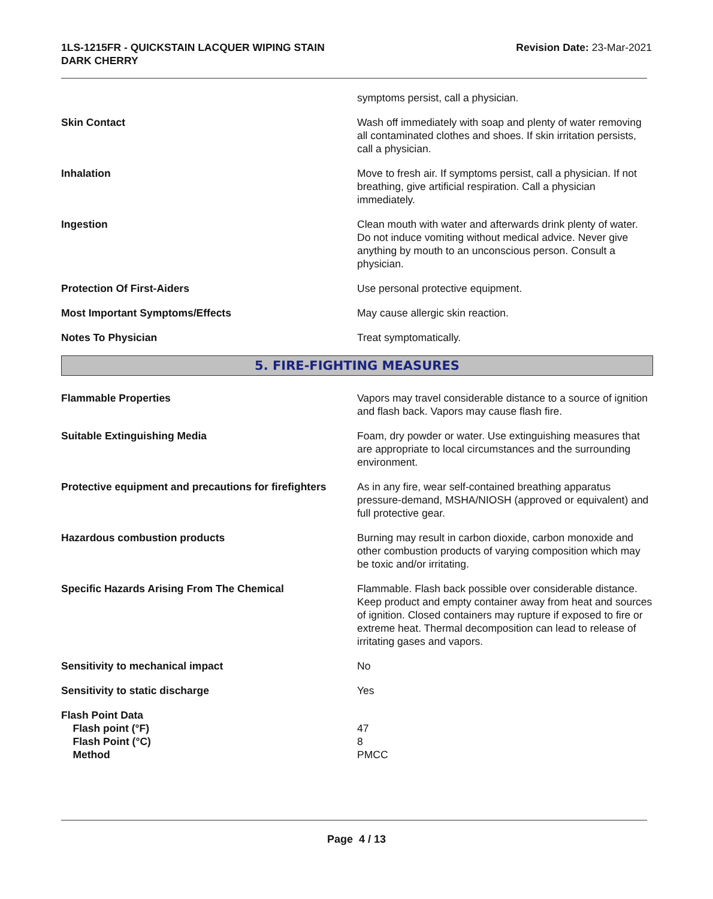1LS-1215FR - QUICKSTAIN LACQUER WIPING STAIN
DARK CHERRY
Revision Date: 23-Mar-2021
symptoms persist, call a physician.
Skin Contact Wash off immediately with soap and plenty of water removing all contaminated clothes and shoes. If skin irritation persists, call a physician.
Inhalation Move to fresh air. If symptoms persist, call a physician. If not breathing, give artificial respiration. Call a physician immediately.
Ingestion Clean mouth with water and afterwards drink plenty of water. Do not induce vomiting without medical advice. Never give anything by mouth to an unconscious person. Consult a physician.
Protection Of First-Aiders Use personal protective equipment.
Most Important Symptoms/Effects May cause allergic skin reaction.
Notes To Physician Treat symptomatically.
5. FIRE-FIGHTING MEASURES
Flammable Properties Vapors may travel considerable distance to a source of ignition and flash back. Vapors may cause flash fire.
Suitable Extinguishing Media Foam, dry powder or water. Use extinguishing measures that are appropriate to local circumstances and the surrounding environment.
Protective equipment and precautions for firefighters
As in any fire, wear self-contained breathing apparatus pressure-demand, MSHA/NIOSH (approved or equivalent) and full protective gear.
Hazardous combustion products Burning may result in carbon dioxide, carbon monoxide and other combustion products of varying composition which may be toxic and/or irritating.
Specific Hazards Arising From The Chemical Flammable. Flash back possible over considerable distance. Keep product and empty container away from heat and sources of ignition. Closed containers may rupture if exposed to fire or extreme heat. Thermal decomposition can lead to release of irritating gases and vapors.
Sensitivity to mechanical impact No
Sensitivity to static discharge Yes
Flash Point Data
Flash point (°F)
Flash Point (°C)
Method
47
8
PMCC
Page 4 / 13